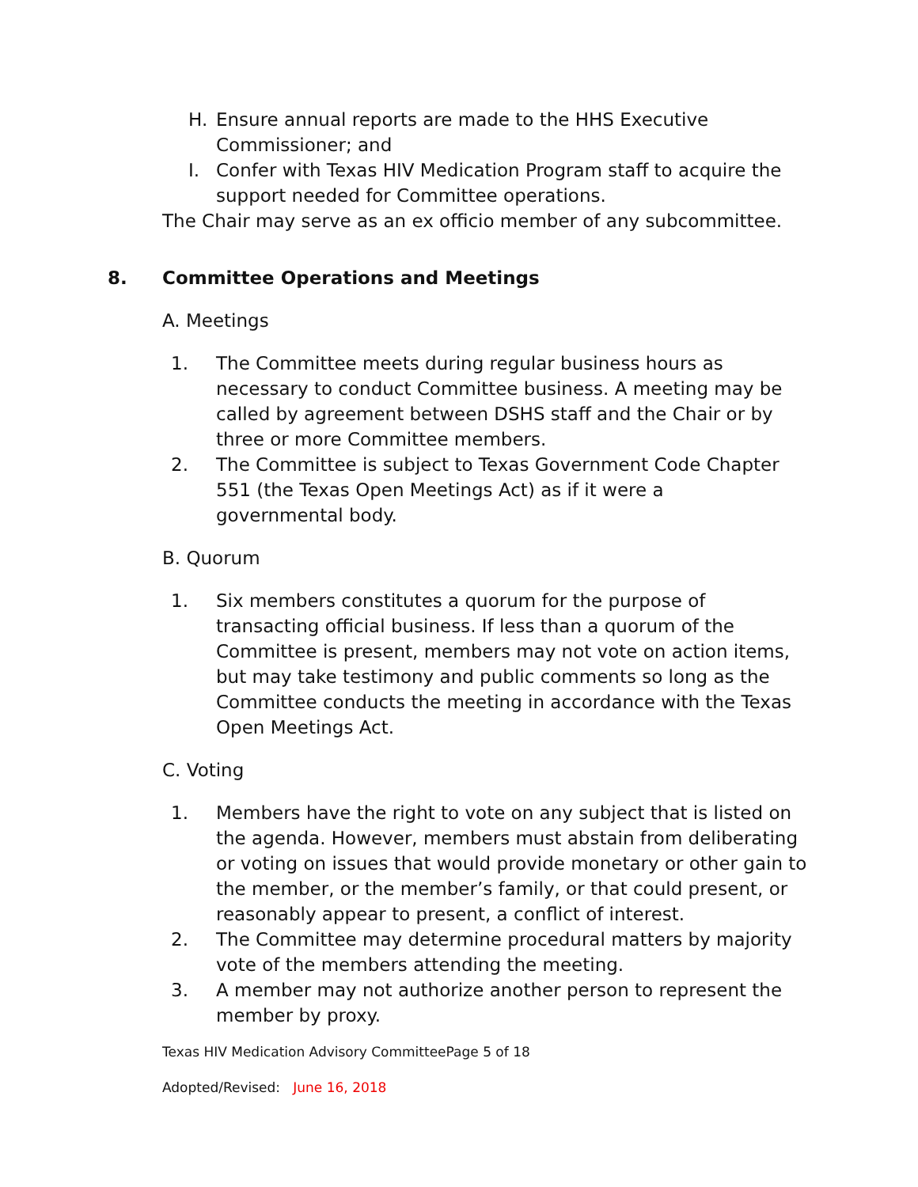H. Ensure annual reports are made to the HHS Executive Commissioner; and
I. Confer with Texas HIV Medication Program staff to acquire the support needed for Committee operations.
The Chair may serve as an ex officio member of any subcommittee.
8. Committee Operations and Meetings
A. Meetings
1. The Committee meets during regular business hours as necessary to conduct Committee business. A meeting may be called by agreement between DSHS staff and the Chair or by three or more Committee members.
2. The Committee is subject to Texas Government Code Chapter 551 (the Texas Open Meetings Act) as if it were a governmental body.
B. Quorum
1. Six members constitutes a quorum for the purpose of transacting official business. If less than a quorum of the Committee is present, members may not vote on action items, but may take testimony and public comments so long as the Committee conducts the meeting in accordance with the Texas Open Meetings Act.
C. Voting
1. Members have the right to vote on any subject that is listed on the agenda. However, members must abstain from deliberating or voting on issues that would provide monetary or other gain to the member, or the member’s family, or that could present, or reasonably appear to present, a conflict of interest.
2. The Committee may determine procedural matters by majority vote of the members attending the meeting.
3. A member may not authorize another person to represent the member by proxy.
Texas HIV Medication Advisory CommitteePage 5 of 18
Adopted/Revised: June 16, 2018